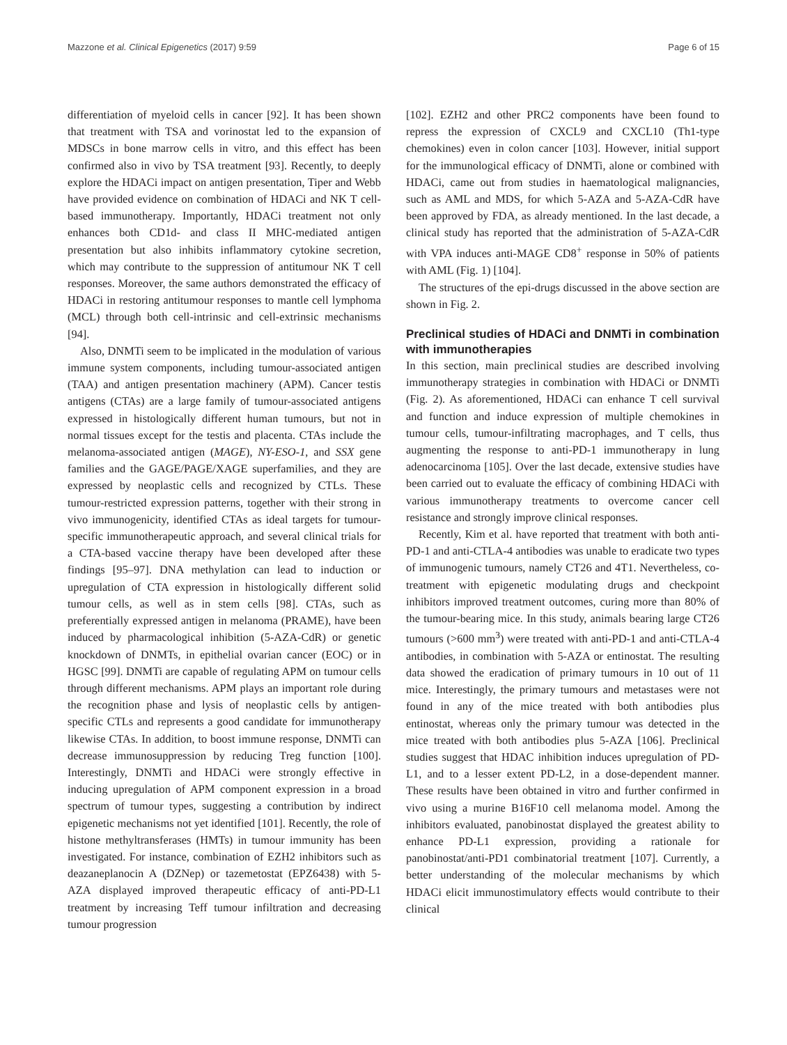Mazzone et al. Clinical Epigenetics (2017) 9:59 Page 6 of 15
differentiation of myeloid cells in cancer [92]. It has been shown that treatment with TSA and vorinostat led to the expansion of MDSCs in bone marrow cells in vitro, and this effect has been confirmed also in vivo by TSA treatment [93]. Recently, to deeply explore the HDACi impact on antigen presentation, Tiper and Webb have provided evidence on combination of HDACi and NK T cell-based immunotherapy. Importantly, HDACi treatment not only enhances both CD1d- and class II MHC-mediated antigen presentation but also inhibits inflammatory cytokine secretion, which may contribute to the suppression of antitumour NK T cell responses. Moreover, the same authors demonstrated the efficacy of HDACi in restoring antitumour responses to mantle cell lymphoma (MCL) through both cell-intrinsic and cell-extrinsic mechanisms [94].
Also, DNMTi seem to be implicated in the modulation of various immune system components, including tumour-associated antigen (TAA) and antigen presentation machinery (APM). Cancer testis antigens (CTAs) are a large family of tumour-associated antigens expressed in histologically different human tumours, but not in normal tissues except for the testis and placenta. CTAs include the melanoma-associated antigen (MAGE), NY-ESO-1, and SSX gene families and the GAGE/PAGE/XAGE superfamilies, and they are expressed by neoplastic cells and recognized by CTLs. These tumour-restricted expression patterns, together with their strong in vivo immunogenicity, identified CTAs as ideal targets for tumour-specific immunotherapeutic approach, and several clinical trials for a CTA-based vaccine therapy have been developed after these findings [95–97]. DNA methylation can lead to induction or upregulation of CTA expression in histologically different solid tumour cells, as well as in stem cells [98]. CTAs, such as preferentially expressed antigen in melanoma (PRAME), have been induced by pharmacological inhibition (5-AZA-CdR) or genetic knockdown of DNMTs, in epithelial ovarian cancer (EOC) or in HGSC [99]. DNMTi are capable of regulating APM on tumour cells through different mechanisms. APM plays an important role during the recognition phase and lysis of neoplastic cells by antigen-specific CTLs and represents a good candidate for immunotherapy likewise CTAs. In addition, to boost immune response, DNMTi can decrease immunosuppression by reducing Treg function [100]. Interestingly, DNMTi and HDACi were strongly effective in inducing upregulation of APM component expression in a broad spectrum of tumour types, suggesting a contribution by indirect epigenetic mechanisms not yet identified [101]. Recently, the role of histone methyltransferases (HMTs) in tumour immunity has been investigated. For instance, combination of EZH2 inhibitors such as deazaneplanocin A (DZNep) or tazemetostat (EPZ6438) with 5-AZA displayed improved therapeutic efficacy of anti-PD-L1 treatment by increasing Teff tumour infiltration and decreasing tumour progression
[102]. EZH2 and other PRC2 components have been found to repress the expression of CXCL9 and CXCL10 (Th1-type chemokines) even in colon cancer [103]. However, initial support for the immunological efficacy of DNMTi, alone or combined with HDACi, came out from studies in haematological malignancies, such as AML and MDS, for which 5-AZA and 5-AZA-CdR have been approved by FDA, as already mentioned. In the last decade, a clinical study has reported that the administration of 5-AZA-CdR with VPA induces anti-MAGE CD8<sup>+</sup> response in 50% of patients with AML (Fig. 1) [104].
The structures of the epi-drugs discussed in the above section are shown in Fig. 2.
Preclinical studies of HDACi and DNMTi in combination with immunotherapies
In this section, main preclinical studies are described involving immunotherapy strategies in combination with HDACi or DNMTi (Fig. 2). As aforementioned, HDACi can enhance T cell survival and function and induce expression of multiple chemokines in tumour cells, tumour-infiltrating macrophages, and T cells, thus augmenting the response to anti-PD-1 immunotherapy in lung adenocarcinoma [105]. Over the last decade, extensive studies have been carried out to evaluate the efficacy of combining HDACi with various immunotherapy treatments to overcome cancer cell resistance and strongly improve clinical responses.
Recently, Kim et al. have reported that treatment with both anti-PD-1 and anti-CTLA-4 antibodies was unable to eradicate two types of immunogenic tumours, namely CT26 and 4T1. Nevertheless, co-treatment with epigenetic modulating drugs and checkpoint inhibitors improved treatment outcomes, curing more than 80% of the tumour-bearing mice. In this study, animals bearing large CT26 tumours (>600 mm<sup>3</sup>) were treated with anti-PD-1 and anti-CTLA-4 antibodies, in combination with 5-AZA or entinostat. The resulting data showed the eradication of primary tumours in 10 out of 11 mice. Interestingly, the primary tumours and metastases were not found in any of the mice treated with both antibodies plus entinostat, whereas only the primary tumour was detected in the mice treated with both antibodies plus 5-AZA [106]. Preclinical studies suggest that HDAC inhibition induces upregulation of PD-L1, and to a lesser extent PD-L2, in a dose-dependent manner. These results have been obtained in vitro and further confirmed in vivo using a murine B16F10 cell melanoma model. Among the inhibitors evaluated, panobinostat displayed the greatest ability to enhance PD-L1 expression, providing a rationale for panobinostat/anti-PD1 combinatorial treatment [107]. Currently, a better understanding of the molecular mechanisms by which HDACi elicit immunostimulatory effects would contribute to their clinical